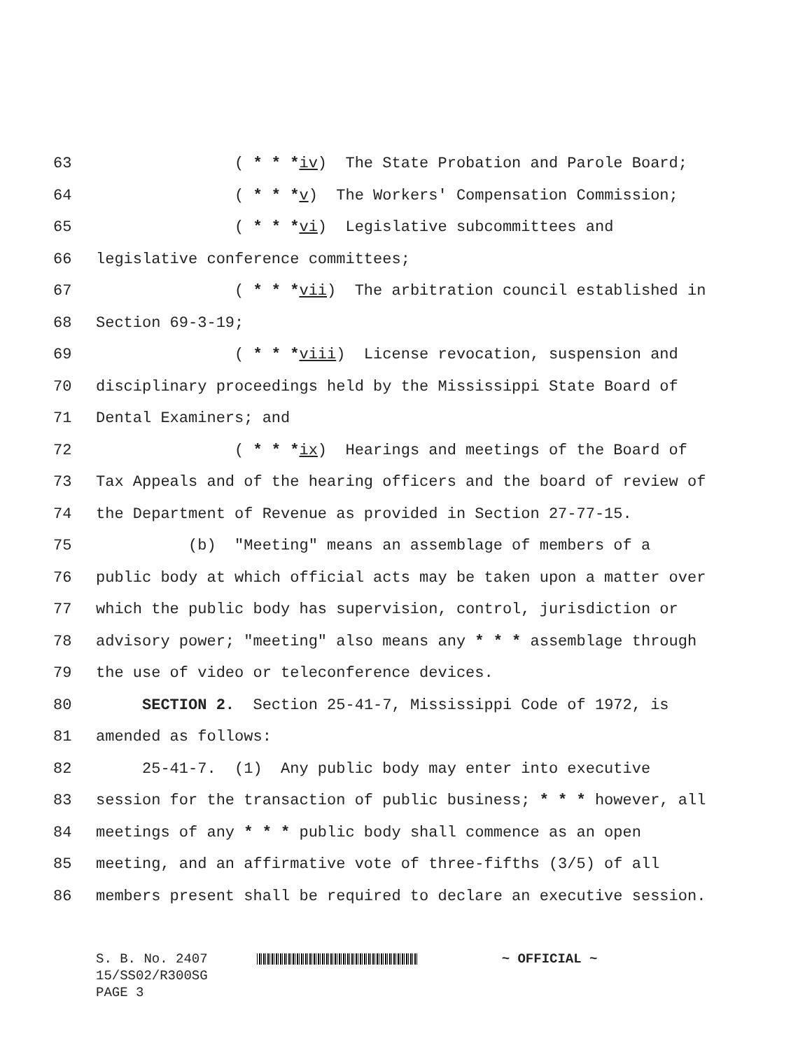63 ( * * *iv) The State Probation and Parole Board;
64 ( * * *v) The Workers' Compensation Commission;
65 ( * * *vi) Legislative subcommittees and
66 legislative conference committees;
67 ( * * *vii) The arbitration council established in
68 Section 69-3-19;
69 ( * * *viii) License revocation, suspension and
70 disciplinary proceedings held by the Mississippi State Board of
71 Dental Examiners; and
72 ( * * *ix) Hearings and meetings of the Board of
73 Tax Appeals and of the hearing officers and the board of review of
74 the Department of Revenue as provided in Section 27-77-15.
75 (b) "Meeting" means an assemblage of members of a
76 public body at which official acts may be taken upon a matter over
77 which the public body has supervision, control, jurisdiction or
78 advisory power; "meeting" also means any * * * assemblage through
79 the use of video or teleconference devices.
80 SECTION 2. Section 25-41-7, Mississippi Code of 1972, is
81 amended as follows:
82 25-41-7. (1) Any public body may enter into executive
83 session for the transaction of public business; * * * however, all
84 meetings of any * * * public body shall commence as an open
85 meeting, and an affirmative vote of three-fifths (3/5) of all
86 members present shall be required to declare an executive session.
S. B. No. 2407 ~ OFFICIAL ~
15/SS02/R300SG
PAGE 3